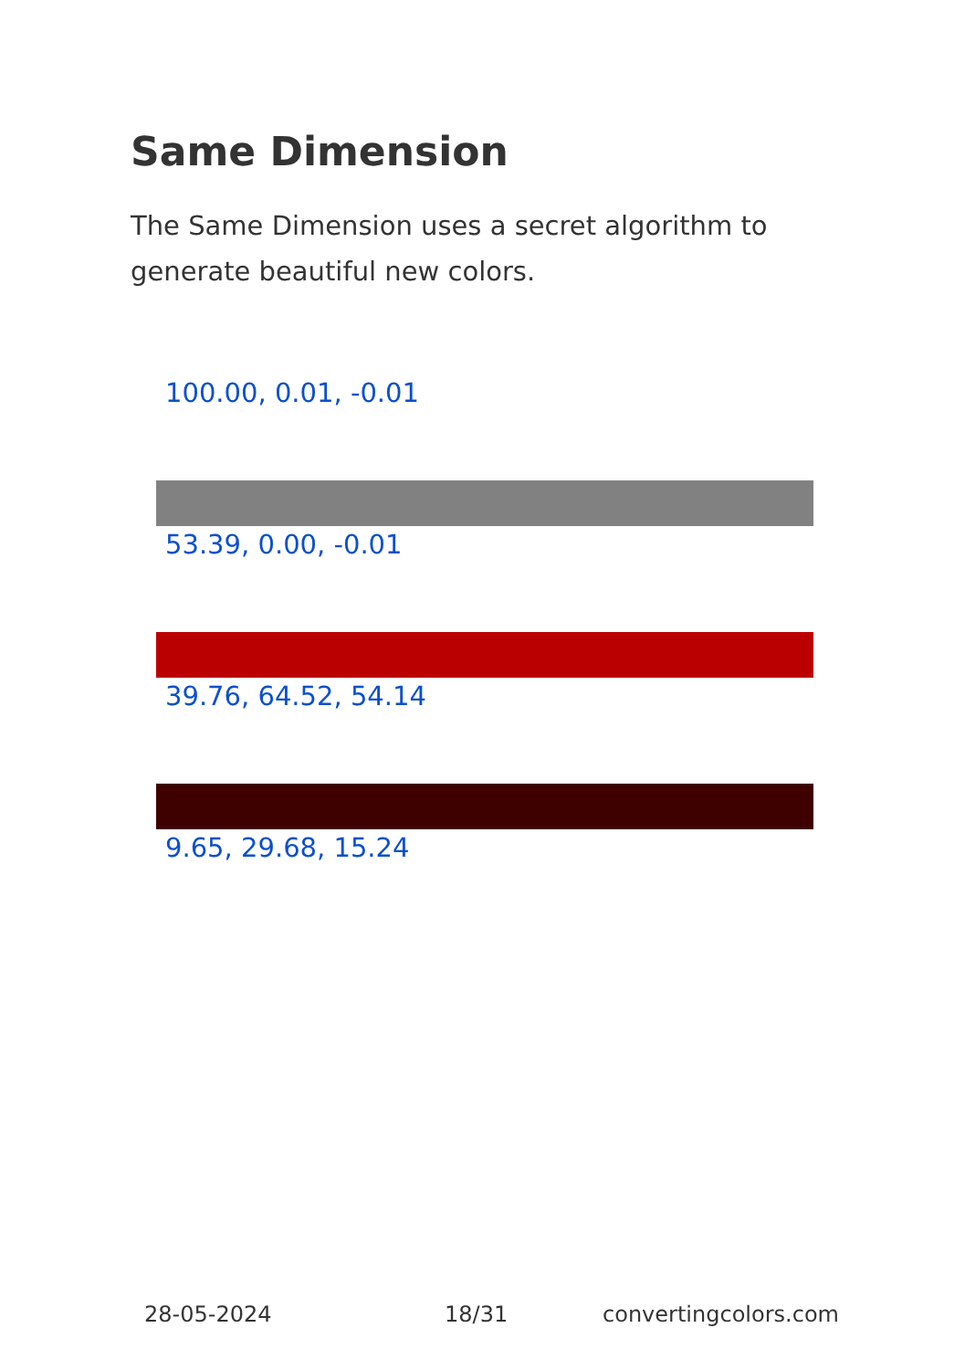Same Dimension
The Same Dimension uses a secret algorithm to generate beautiful new colors.
100.00, 0.01, -0.01
53.39, 0.00, -0.01
39.76, 64.52, 54.14
9.65, 29.68, 15.24
28-05-2024 18/31 convertingcolors.com